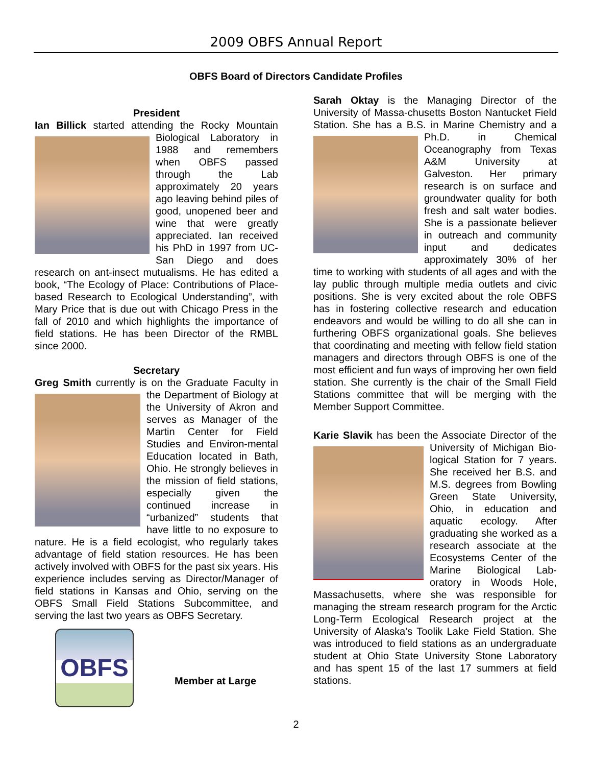2009 OBFS Annual Report
OBFS Board of Directors Candidate Profiles
President
Ian Billick started attending the Rocky Mountain Biological Laboratory in 1988 and remembers when OBFS passed through the Lab approximately 20 years ago leaving behind piles of good, unopened beer and wine that were greatly appreciated. Ian received his PhD in 1997 from UC-San Diego and does research on ant-insect mutualisms. He has edited a book, “The Ecology of Place: Contributions of Place-based Research to Ecological Understanding”, with Mary Price that is due out with Chicago Press in the fall of 2010 and which highlights the importance of field stations. He has been Director of the RMBL since 2000.
Secretary
Greg Smith currently is on the Graduate Faculty in the Department of Biology at the University of Akron and serves as Manager of the Martin Center for Field Studies and Environ-mental Education located in Bath, Ohio. He strongly believes in the mission of field stations, especially given the continued increase in “urbanized” students that have little to no exposure to nature. He is a field ecologist, who regularly takes advantage of field station resources. He has been actively involved with OBFS for the past six years. His experience includes serving as Director/Manager of field stations in Kansas and Ohio, serving on the OBFS Small Field Stations Subcommittee, and serving the last two years as OBFS Secretary.
OBFS
Member at Large
Sarah Oktay is the Managing Director of the University of Massa-chusetts Boston Nantucket Field Station. She has a B.S. in Marine Chemistry and a Ph.D. in Chemical Oceanography from Texas A&M University at Galveston. Her primary research is on surface and groundwater quality for both fresh and salt water bodies. She is a passionate believer in outreach and community input and dedicates approximately 30% of her time to working with students of all ages and with the lay public through multiple media outlets and civic positions. She is very excited about the role OBFS has in fostering collective research and education endeavors and would be willing to do all she can in furthering OBFS organizational goals. She believes that coordinating and meeting with fellow field station managers and directors through OBFS is one of the most efficient and fun ways of improving her own field station. She currently is the chair of the Small Field Stations committee that will be merging with the Member Support Committee.
Karie Slavik has been the Associate Director of the University of Michigan Bio-logical Station for 7 years. She received her B.S. and M.S. degrees from Bowling Green State University, Ohio, in education and aquatic ecology. After graduating she worked as a research associate at the Ecosystems Center of the Marine Biological Lab-oratory in Woods Hole, Massachusetts, where she was responsible for managing the stream research program for the Arctic Long-Term Ecological Research project at the University of Alaska’s Toolik Lake Field Station. She was introduced to field stations as an undergraduate student at Ohio State University Stone Laboratory and has spent 15 of the last 17 summers at field stations.
2